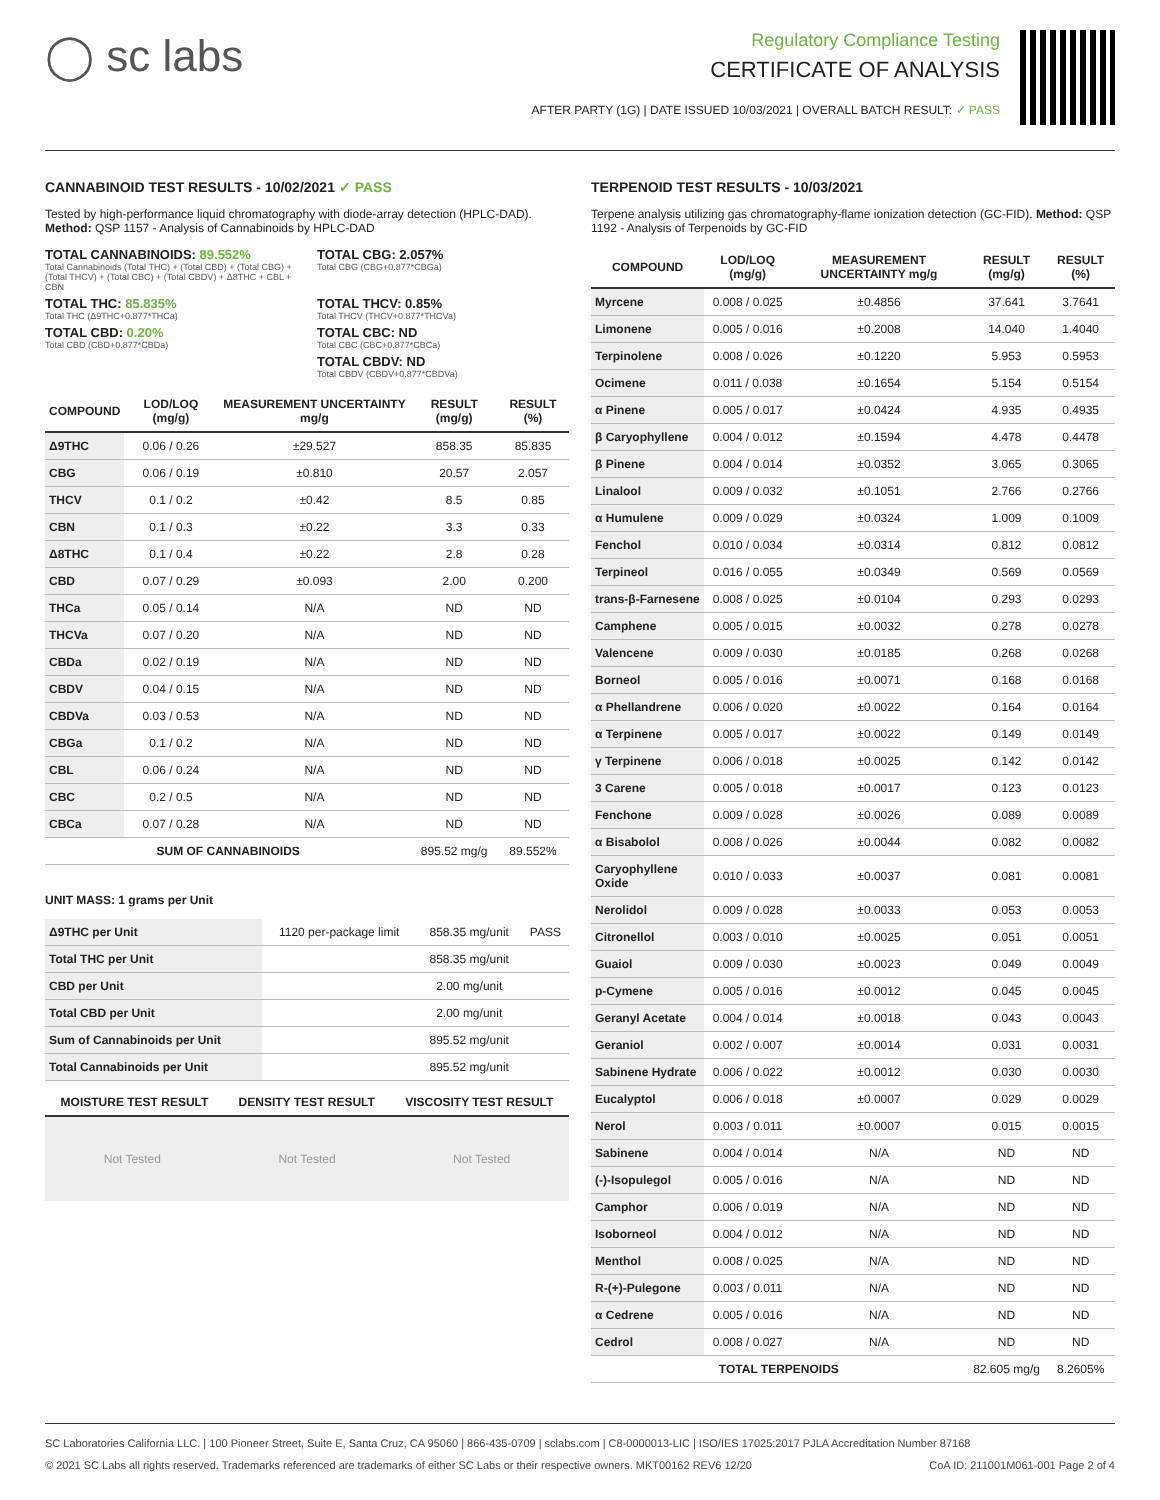◯ sc labs
Regulatory Compliance Testing
CERTIFICATE OF ANALYSIS
AFTER PARTY (1G) | DATE ISSUED 10/03/2021 | OVERALL BATCH RESULT: ✓ PASS
CANNABINOID TEST RESULTS - 10/02/2021 ✓ PASS
Tested by high-performance liquid chromatography with diode-array detection (HPLC-DAD). Method: QSP 1157 - Analysis of Cannabinoids by HPLC-DAD
TOTAL CANNABINOIDS: 89.552%
Total Cannabinoids (Total THC) + (Total CBD) + (Total CBG) + (Total THCV) + (Total CBC) + (Total CBDV) + Δ8THC + CBL + CBN
TOTAL CBG: 2.057%
Total CBG (CBG+0.877*CBGa)
TOTAL THC: 85.835%
Total THC (Δ9THC+0.877*THCa)
TOTAL THCV: 0.85%
Total THCV (THCV+0.877*THCVa)
TOTAL CBD: 0.20%
Total CBD (CBD+0.877*CBDa)
TOTAL CBC: ND
Total CBC (CBC+0.877*CBCa)
TOTAL CBDV: ND
Total CBDV (CBDV+0.877*CBDVa)
| COMPOUND | LOD/LOQ (mg/g) | MEASUREMENT UNCERTAINTY mg/g | RESULT (mg/g) | RESULT (%) |
| --- | --- | --- | --- | --- |
| Δ9THC | 0.06 / 0.26 | ±29.527 | 858.35 | 85.835 |
| CBG | 0.06 / 0.19 | ±0.810 | 20.57 | 2.057 |
| THCV | 0.1 / 0.2 | ±0.42 | 8.5 | 0.85 |
| CBN | 0.1 / 0.3 | ±0.22 | 3.3 | 0.33 |
| Δ8THC | 0.1 / 0.4 | ±0.22 | 2.8 | 0.28 |
| CBD | 0.07 / 0.29 | ±0.093 | 2.00 | 0.200 |
| THCa | 0.05 / 0.14 | N/A | ND | ND |
| THCVa | 0.07 / 0.20 | N/A | ND | ND |
| CBDa | 0.02 / 0.19 | N/A | ND | ND |
| CBDV | 0.04 / 0.15 | N/A | ND | ND |
| CBDVa | 0.03 / 0.53 | N/A | ND | ND |
| CBGa | 0.1 / 0.2 | N/A | ND | ND |
| CBL | 0.06 / 0.24 | N/A | ND | ND |
| CBC | 0.2 / 0.5 | N/A | ND | ND |
| CBCa | 0.07 / 0.28 | N/A | ND | ND |
| SUM OF CANNABINOIDS | | | 895.52 mg/g | 89.552% |
UNIT MASS: 1 grams per Unit
| Δ9THC per Unit | 1120 per-package limit | 858.35 mg/unit | PASS |
| Total THC per Unit | | 858.35 mg/unit | |
| CBD per Unit | | 2.00 mg/unit | |
| Total CBD per Unit | | 2.00 mg/unit | |
| Sum of Cannabinoids per Unit | | 895.52 mg/unit | |
| Total Cannabinoids per Unit | | 895.52 mg/unit | |
| MOISTURE TEST RESULT | DENSITY TEST RESULT | VISCOSITY TEST RESULT |
| --- | --- | --- |
Not Tested Not Tested Not Tested
TERPENOID TEST RESULTS - 10/03/2021
Terpene analysis utilizing gas chromatography-flame ionization detection (GC-FID). Method: QSP 1192 - Analysis of Terpenoids by GC-FID
| COMPOUND | LOD/LOQ (mg/g) | MEASUREMENT UNCERTAINTY mg/g | RESULT (mg/g) | RESULT (%) |
| --- | --- | --- | --- | --- |
| Myrcene | 0.008 / 0.025 | ±0.4856 | 37.641 | 3.7641 |
| Limonene | 0.005 / 0.016 | ±0.2008 | 14.040 | 1.4040 |
| Terpinolene | 0.008 / 0.026 | ±0.1220 | 5.953 | 0.5953 |
| Ocimene | 0.011 / 0.038 | ±0.1654 | 5.154 | 0.5154 |
| α Pinene | 0.005 / 0.017 | ±0.0424 | 4.935 | 0.4935 |
| β Caryophyllene | 0.004 / 0.012 | ±0.1594 | 4.478 | 0.4478 |
| β Pinene | 0.004 / 0.014 | ±0.0352 | 3.065 | 0.3065 |
| Linalool | 0.009 / 0.032 | ±0.1051 | 2.766 | 0.2766 |
| α Humulene | 0.009 / 0.029 | ±0.0324 | 1.009 | 0.1009 |
| Fenchol | 0.010 / 0.034 | ±0.0314 | 0.812 | 0.0812 |
| Terpineol | 0.016 / 0.055 | ±0.0349 | 0.569 | 0.0569 |
| trans-β-Farnesene | 0.008 / 0.025 | ±0.0104 | 0.293 | 0.0293 |
| Camphene | 0.005 / 0.015 | ±0.0032 | 0.278 | 0.0278 |
| Valencene | 0.009 / 0.030 | ±0.0185 | 0.268 | 0.0268 |
| Borneol | 0.005 / 0.016 | ±0.0071 | 0.168 | 0.0168 |
| α Phellandrene | 0.006 / 0.020 | ±0.0022 | 0.164 | 0.0164 |
| α Terpinene | 0.005 / 0.017 | ±0.0022 | 0.149 | 0.0149 |
| γ Terpinene | 0.006 / 0.018 | ±0.0025 | 0.142 | 0.0142 |
| 3 Carene | 0.005 / 0.018 | ±0.0017 | 0.123 | 0.0123 |
| Fenchone | 0.009 / 0.028 | ±0.0026 | 0.089 | 0.0089 |
| α Bisabolol | 0.008 / 0.026 | ±0.0044 | 0.082 | 0.0082 |
| Caryophyllene Oxide | 0.010 / 0.033 | ±0.0037 | 0.081 | 0.0081 |
| Nerolidol | 0.009 / 0.028 | ±0.0033 | 0.053 | 0.0053 |
| Citronellol | 0.003 / 0.010 | ±0.0025 | 0.051 | 0.0051 |
| Guaiol | 0.009 / 0.030 | ±0.0023 | 0.049 | 0.0049 |
| p-Cymene | 0.005 / 0.016 | ±0.0012 | 0.045 | 0.0045 |
| Geranyl Acetate | 0.004 / 0.014 | ±0.0018 | 0.043 | 0.0043 |
| Geraniol | 0.002 / 0.007 | ±0.0014 | 0.031 | 0.0031 |
| Sabinene Hydrate | 0.006 / 0.022 | ±0.0012 | 0.030 | 0.0030 |
| Eucalyptol | 0.006 / 0.018 | ±0.0007 | 0.029 | 0.0029 |
| Nerol | 0.003 / 0.011 | ±0.0007 | 0.015 | 0.0015 |
| Sabinene | 0.004 / 0.014 | N/A | ND | ND |
| (-)-Isopulegol | 0.005 / 0.016 | N/A | ND | ND |
| Camphor | 0.006 / 0.019 | N/A | ND | ND |
| Isoborneol | 0.004 / 0.012 | N/A | ND | ND |
| Menthol | 0.008 / 0.025 | N/A | ND | ND |
| R-(+)-Pulegone | 0.003 / 0.011 | N/A | ND | ND |
| α Cedrene | 0.005 / 0.016 | N/A | ND | ND |
| Cedrol | 0.008 / 0.027 | N/A | ND | ND |
| TOTAL TERPENOIDS | | | 82.605 mg/g | 8.2605% |
SC Laboratories California LLC. | 100 Pioneer Street, Suite E, Santa Cruz, CA 95060 | 866-435-0709 | sclabs.com | C8-0000013-LIC | ISO/IES 17025:2017 PJLA Accreditation Number 87168
© 2021 SC Labs all rights reserved. Trademarks referenced are trademarks of either SC Labs or their respective owners. MKT00162 REV6 12/20 CoA ID: 211001M061-001 Page 2 of 4